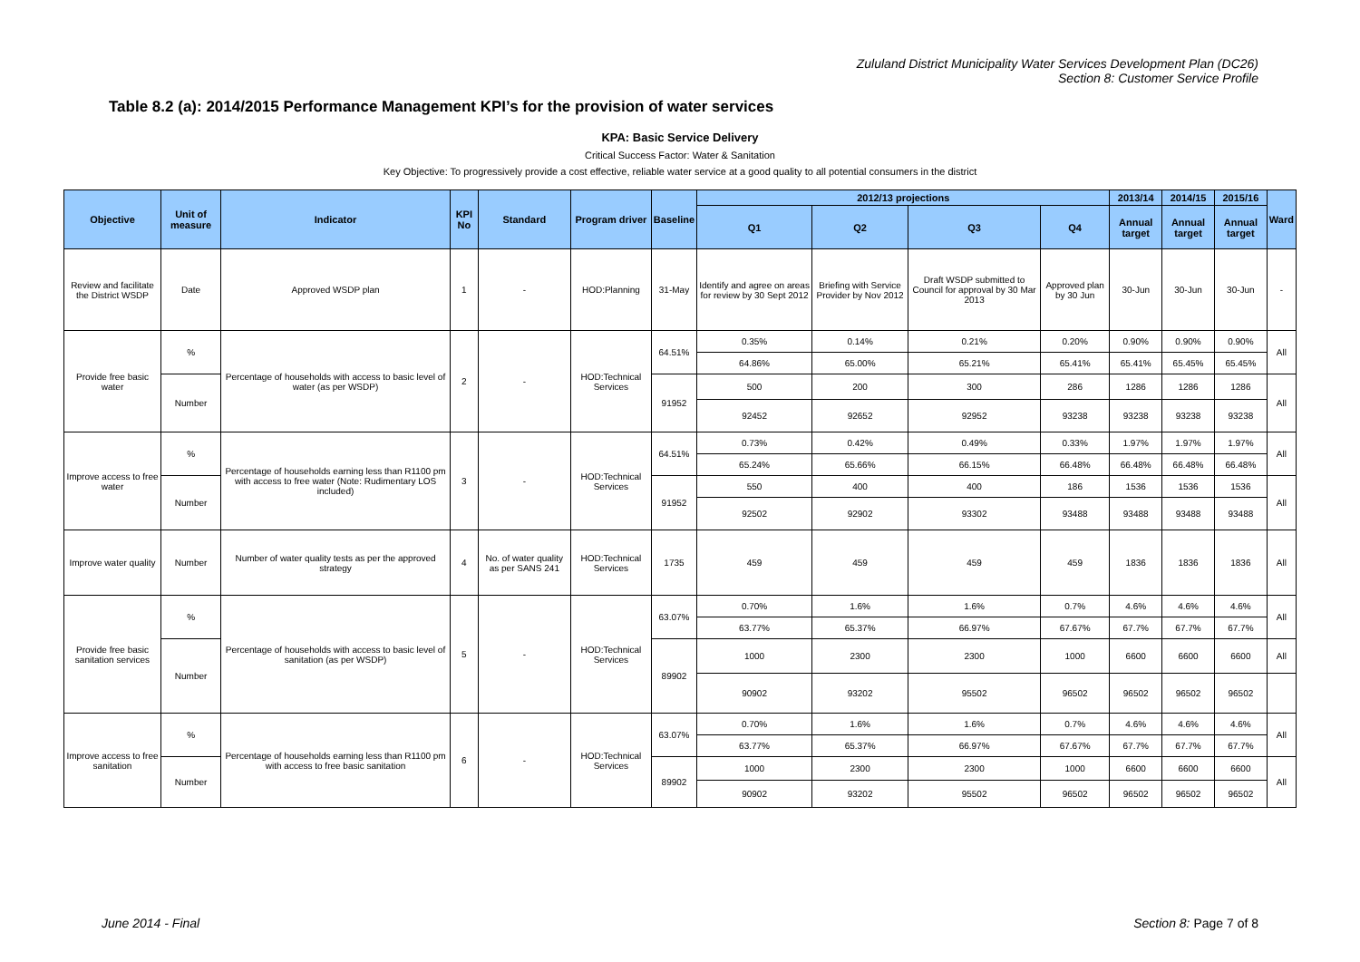Zululand District Municipality Water Services Development Plan (DC26)
Section 8: Customer Service Profile
Table 8.2 (a): 2014/2015 Performance Management KPI’s for the provision of water services
KPA: Basic Service Delivery
Critical Success Factor: Water & Sanitation
Key Objective: To progressively provide a cost effective, reliable water service at a good quality to all potential consumers in the district
| Objective | Unit of measure | Indicator | KPI No | Standard | Program driver | Baseline | 2012/13 projections | | | | 2013/14 | 2014/15 | 2015/16 | Ward |
| --- | --- | --- | --- | --- | --- | --- | --- | --- | --- | --- | --- | --- | --- | --- |
| | | | | | | | Q1 | Q2 | Q3 | Q4 | Annual target | Annual target | Annual target | |
| Review and facilitate the District WSDP | Date | Approved WSDP plan | 1 | - | HOD:Planning | 31-May | Identify and agree on areas for review by 30 Sept 2012 | Briefing with Service Provider by Nov 2012 | Draft WSDP submitted to Council for approval by 30 Mar 2013 | Approved plan by 30 Jun | 30-Jun | 30-Jun | 30-Jun | - |
| Provide free basic water | % | Percentage of households with access to basic level of water (as per WSDP) | 2 | - | HOD:Technical Services | 64.51% | 0.35% | 0.14% | 0.21% | 0.20% | 0.90% | 0.90% | 0.90% | All |
| | | | | | | | 64.86% | 65.00% | 65.21% | 65.41% | 65.41% | 65.45% | 65.45% | |
| | Number | | | | | 91952 | 500 | 200 | 300 | 286 | 1286 | 1286 | 1286 | All |
| | | | | | | | 92452 | 92652 | 92952 | 93238 | 93238 | 93238 | 93238 | |
| Improve access to free water | % | Percentage of households earning less than R1100 pm with access to free water (Note: Rudimentary LOS included) | 3 | - | HOD:Technical Services | 64.51% | 0.73% | 0.42% | 0.49% | 0.33% | 1.97% | 1.97% | 1.97% | All |
| | | | | | | | 65.24% | 65.66% | 66.15% | 66.48% | 66.48% | 66.48% | 66.48% | |
| | Number | | | | | 91952 | 550 | 400 | 400 | 186 | 1536 | 1536 | 1536 | All |
| | | | | | | | 92502 | 92902 | 93302 | 93488 | 93488 | 93488 | 93488 | |
| Improve water quality | Number | Number of water quality tests as per the approved strategy | 4 | No. of water quality as per SANS 241 | HOD:Technical Services | 1735 | 459 | 459 | 459 | 459 | 1836 | 1836 | 1836 | All |
| Provide free basic sanitation services | % | Percentage of households with access to basic level of sanitation (as per WSDP) | 5 | - | HOD:Technical Services | 63.07% | 0.70% | 1.6% | 1.6% | 0.7% | 4.6% | 4.6% | 4.6% | All |
| | | | | | | | 63.77% | 65.37% | 66.97% | 67.67% | 67.7% | 67.7% | 67.7% | |
| | Number | | | | | 89902 | 1000 | 2300 | 2300 | 1000 | 6600 | 6600 | 6600 | All |
| | | | | | | | 90902 | 93202 | 95502 | 96502 | 96502 | 96502 | 96502 | |
| Improve access to free sanitation | % | Percentage of households earning less than R1100 pm with access to free basic sanitation | 6 | - | HOD:Technical Services | 63.07% | 0.70% | 1.6% | 1.6% | 0.7% | 4.6% | 4.6% | 4.6% | All |
| | | | | | | | 63.77% | 65.37% | 66.97% | 67.67% | 67.7% | 67.7% | 67.7% | |
| | Number | | | | | 89902 | 1000 | 2300 | 2300 | 1000 | 6600 | 6600 | 6600 | All |
| | | | | | | | 90902 | 93202 | 95502 | 96502 | 96502 | 96502 | 96502 | |
June 2014 - Final Section 8: Page 7 of 8